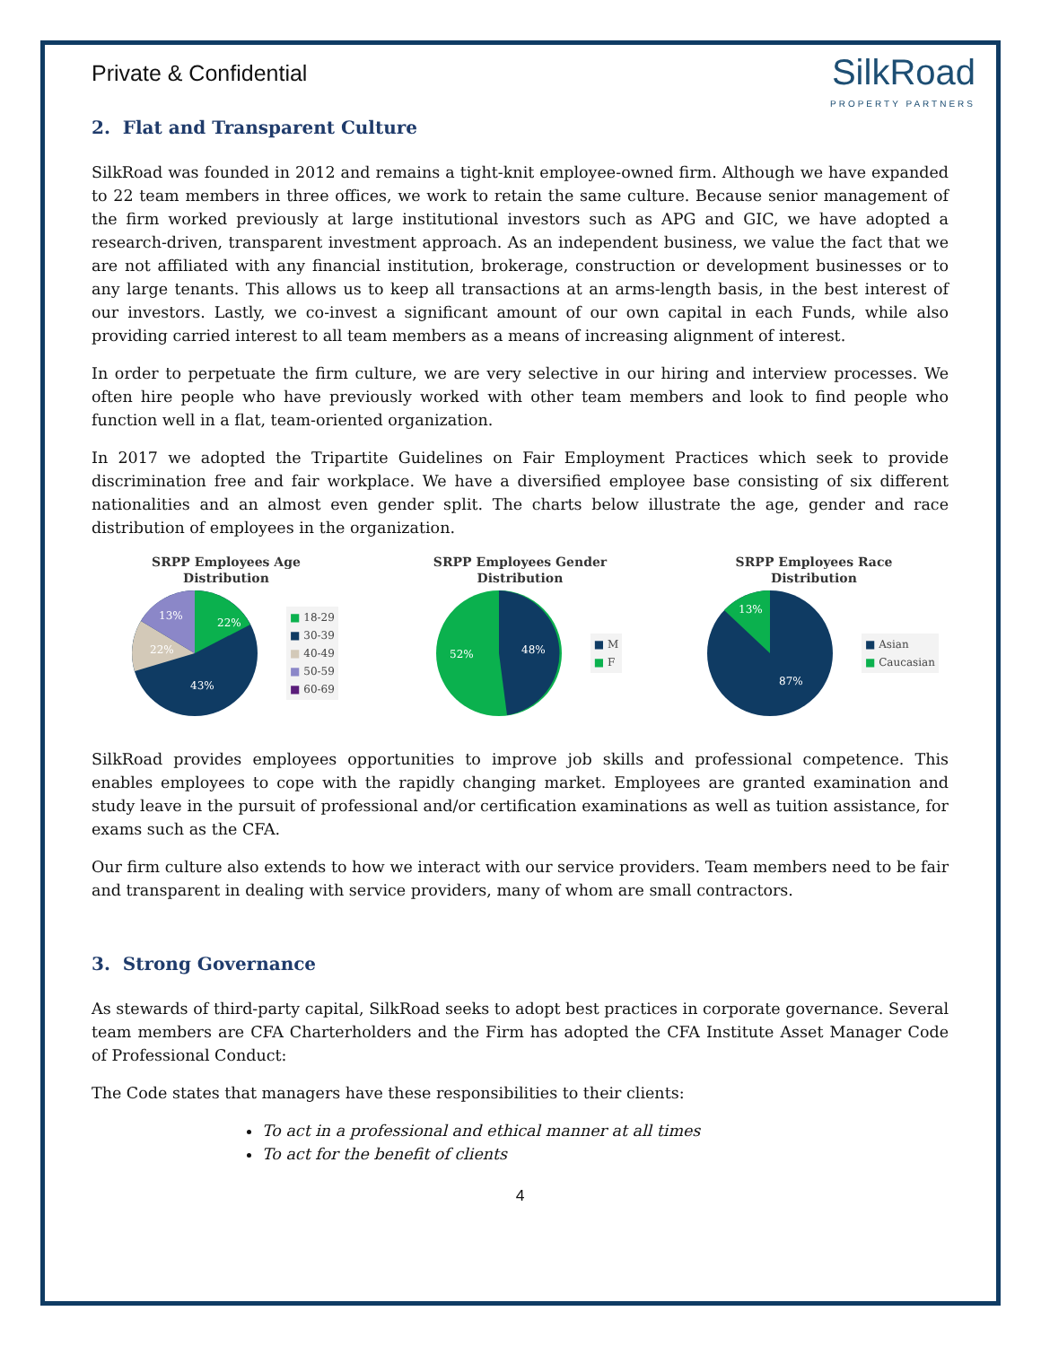Private & Confidential
SilkRoad
PROPERTY PARTNERS
2. Flat and Transparent Culture
SilkRoad was founded in 2012 and remains a tight-knit employee-owned firm. Although we have expanded to 22 team members in three offices, we work to retain the same culture. Because senior management of the firm worked previously at large institutional investors such as APG and GIC, we have adopted a research-driven, transparent investment approach. As an independent business, we value the fact that we are not affiliated with any financial institution, brokerage, construction or development businesses or to any large tenants. This allows us to keep all transactions at an arms-length basis, in the best interest of our investors. Lastly, we co-invest a significant amount of our own capital in each Funds, while also providing carried interest to all team members as a means of increasing alignment of interest.
In order to perpetuate the firm culture, we are very selective in our hiring and interview processes. We often hire people who have previously worked with other team members and look to find people who function well in a flat, team-oriented organization.
In 2017 we adopted the Tripartite Guidelines on Fair Employment Practices which seek to provide discrimination free and fair workplace. We have a diversified employee base consisting of six different nationalities and an almost even gender split. The charts below illustrate the age, gender and race distribution of employees in the organization.
SRPP Employees Age
Distribution
22%
22%
13%
43%
■ 18-29
■ 30-39
■ 40-49
■ 50-59
■ 60-69
SRPP Employees Gender
Distribution
52%
48%
■ M
■ F
SRPP Employees Race
Distribution
13%
87%
■ Asian
■ Caucasian
SilkRoad provides employees opportunities to improve job skills and professional competence. This enables employees to cope with the rapidly changing market. Employees are granted examination and study leave in the pursuit of professional and/or certification examinations as well as tuition assistance, for exams such as the CFA.
Our firm culture also extends to how we interact with our service providers. Team members need to be fair and transparent in dealing with service providers, many of whom are small contractors.
3. Strong Governance
As stewards of third-party capital, SilkRoad seeks to adopt best practices in corporate governance. Several team members are CFA Charterholders and the Firm has adopted the CFA Institute Asset Manager Code of Professional Conduct:
The Code states that managers have these responsibilities to their clients:
To act in a professional and ethical manner at all times
To act for the benefit of clients
4